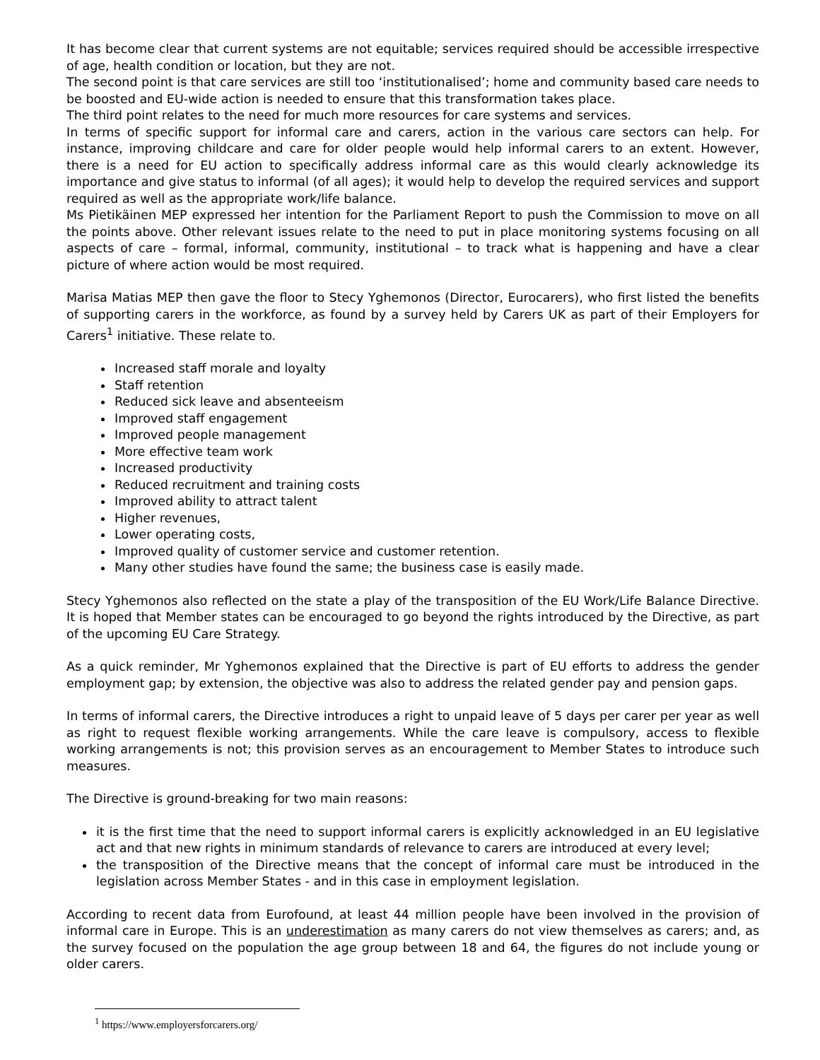It has become clear that current systems are not equitable; services required should be accessible irrespective of age, health condition or location, but they are not.
The second point is that care services are still too ‘institutionalised’; home and community based care needs to be boosted and EU-wide action is needed to ensure that this transformation takes place.
The third point relates to the need for much more resources for care systems and services.
In terms of specific support for informal care and carers, action in the various care sectors can help. For instance, improving childcare and care for older people would help informal carers to an extent. However, there is a need for EU action to specifically address informal care as this would clearly acknowledge its importance and give status to informal (of all ages); it would help to develop the required services and support required as well as the appropriate work/life balance.
Ms Pietikäinen MEP expressed her intention for the Parliament Report to push the Commission to move on all the points above. Other relevant issues relate to the need to put in place monitoring systems focusing on all aspects of care – formal, informal, community, institutional – to track what is happening and have a clear picture of where action would be most required.
Marisa Matias MEP then gave the floor to Stecy Yghemonos (Director, Eurocarers), who first listed the benefits of supporting carers in the workforce, as found by a survey held by Carers UK as part of their Employers for Carers<sup>1</sup> initiative. These relate to.
Increased staff morale and loyalty
Staff retention
Reduced sick leave and absenteeism
Improved staff engagement
Improved people management
More effective team work
Increased productivity
Reduced recruitment and training costs
Improved ability to attract talent
Higher revenues,
Lower operating costs,
Improved quality of customer service and customer retention.
Many other studies have found the same; the business case is easily made.
Stecy Yghemonos also reflected on the state a play of the transposition of the EU Work/Life Balance Directive. It is hoped that Member states can be encouraged to go beyond the rights introduced by the Directive, as part of the upcoming EU Care Strategy.
As a quick reminder, Mr Yghemonos explained that the Directive is part of EU efforts to address the gender employment gap; by extension, the objective was also to address the related gender pay and pension gaps.
In terms of informal carers, the Directive introduces a right to unpaid leave of 5 days per carer per year as well as right to request flexible working arrangements. While the care leave is compulsory, access to flexible working arrangements is not; this provision serves as an encouragement to Member States to introduce such measures.
The Directive is ground-breaking for two main reasons:
it is the first time that the need to support informal carers is explicitly acknowledged in an EU legislative act and that new rights in minimum standards of relevance to carers are introduced at every level;
the transposition of the Directive means that the concept of informal care must be introduced in the legislation across Member States - and in this case in employment legislation.
According to recent data from Eurofound, at least 44 million people have been involved in the provision of informal care in Europe. This is an underestimation as many carers do not view themselves as carers; and, as the survey focused on the population the age group between 18 and 64, the figures do not include young or older carers.
<sup>1</sup> https://www.employersforcarers.org/